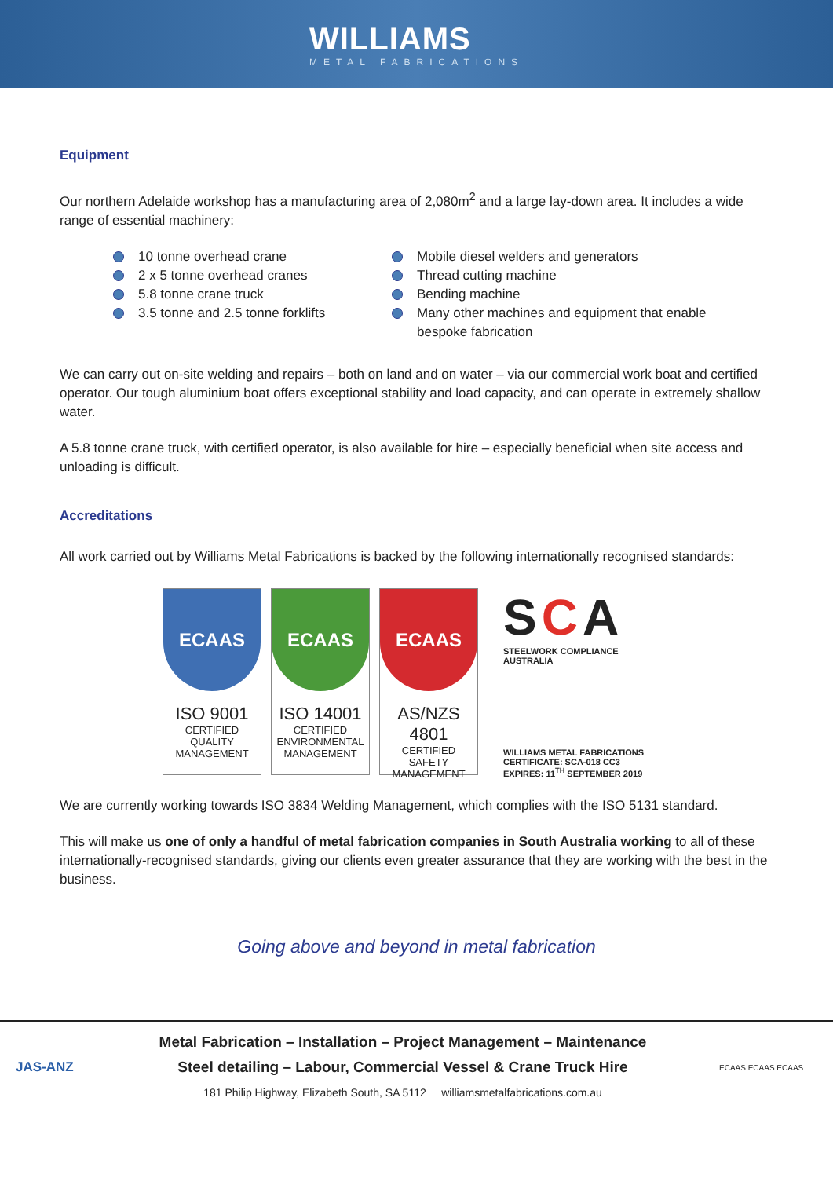WILLIAMS
METAL FABRICATIONS
Equipment
Our northern Adelaide workshop has a manufacturing area of 2,080m<sup>2</sup> and a large lay-down area. It includes a wide range of essential machinery:
10 tonne overhead crane
2 x 5 tonne overhead cranes
5.8 tonne crane truck
3.5 tonne and 2.5 tonne forklifts
Mobile diesel welders and generators
Thread cutting machine
Bending machine
Many other machines and equipment that enable bespoke fabrication
We can carry out on-site welding and repairs – both on land and on water – via our commercial work boat and certified operator. Our tough aluminium boat offers exceptional stability and load capacity, and can operate in extremely shallow water.
A 5.8 tonne crane truck, with certified operator, is also available for hire – especially beneficial when site access and unloading is difficult.
Accreditations
All work carried out by Williams Metal Fabrications is backed by the following internationally recognised standards:
ECAAS
ISO 9001
CERTIFIED
QUALITY
MANAGEMENT
ECAAS
ISO 14001
CERTIFIED
ENVIRONMENTAL
MANAGEMENT
ECAAS
AS/NZS 4801
CERTIFIED
SAFETY
MANAGEMENT
SCA
STEELWORK COMPLIANCE AUSTRALIA
WILLIAMS METAL FABRICATIONS
CERTIFICATE: SCA-018 CC3
EXPIRES: 11<sup>TH</sup> SEPTEMBER 2019
We are currently working towards ISO 3834 Welding Management, which complies with the ISO 5131 standard.
This will make us one of only a handful of metal fabrication companies in South Australia working to all of these internationally-recognised standards, giving our clients even greater assurance that they are working with the best in the business.
Going above and beyond in metal fabrication
JAS-ANZ
Metal Fabrication – Installation – Project Management – Maintenance
Steel detailing – Labour, Commercial Vessel & Crane Truck Hire
181 Philip Highway, Elizabeth South, SA 5112 williamsmetalfabrications.com.au
ECAAS ECAAS ECAAS